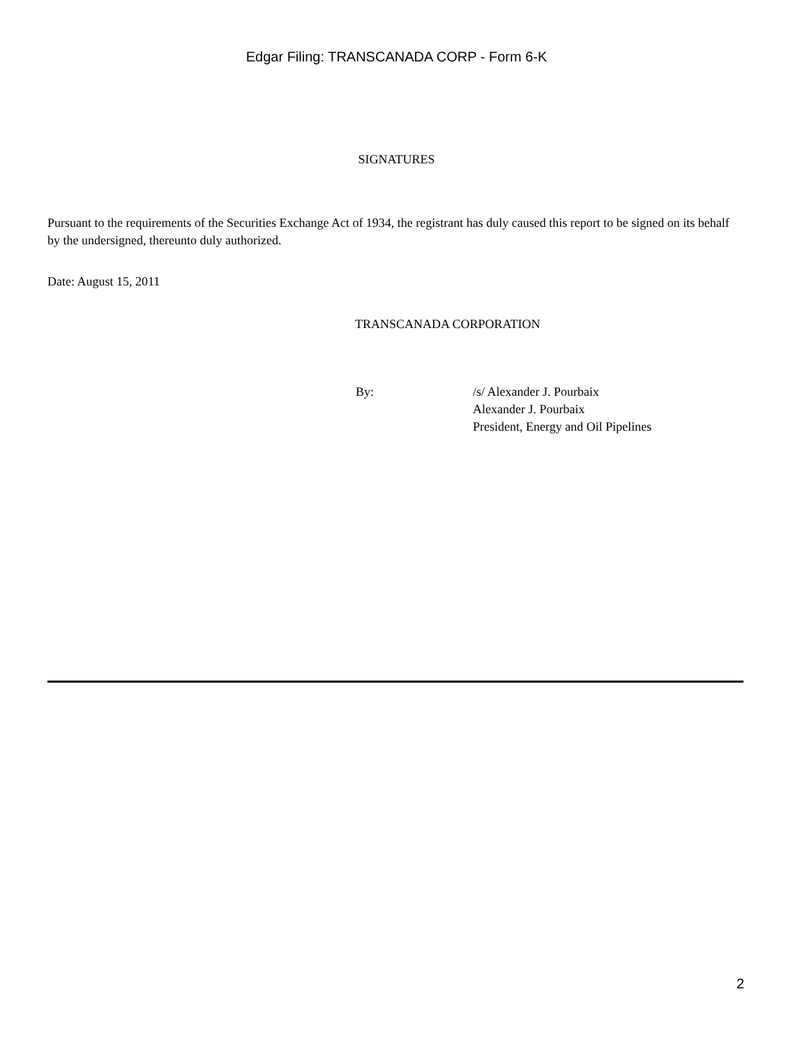Edgar Filing: TRANSCANADA CORP - Form 6-K
SIGNATURES
Pursuant to the requirements of the Securities Exchange Act of 1934, the registrant has duly caused this report to be signed on its behalf by the undersigned, thereunto duly authorized.
Date: August 15, 2011
TRANSCANADA CORPORATION
| By: | /s/ Alexander J. Pourbaix |
| | Alexander J. Pourbaix |
| | President, Energy and Oil Pipelines |
2